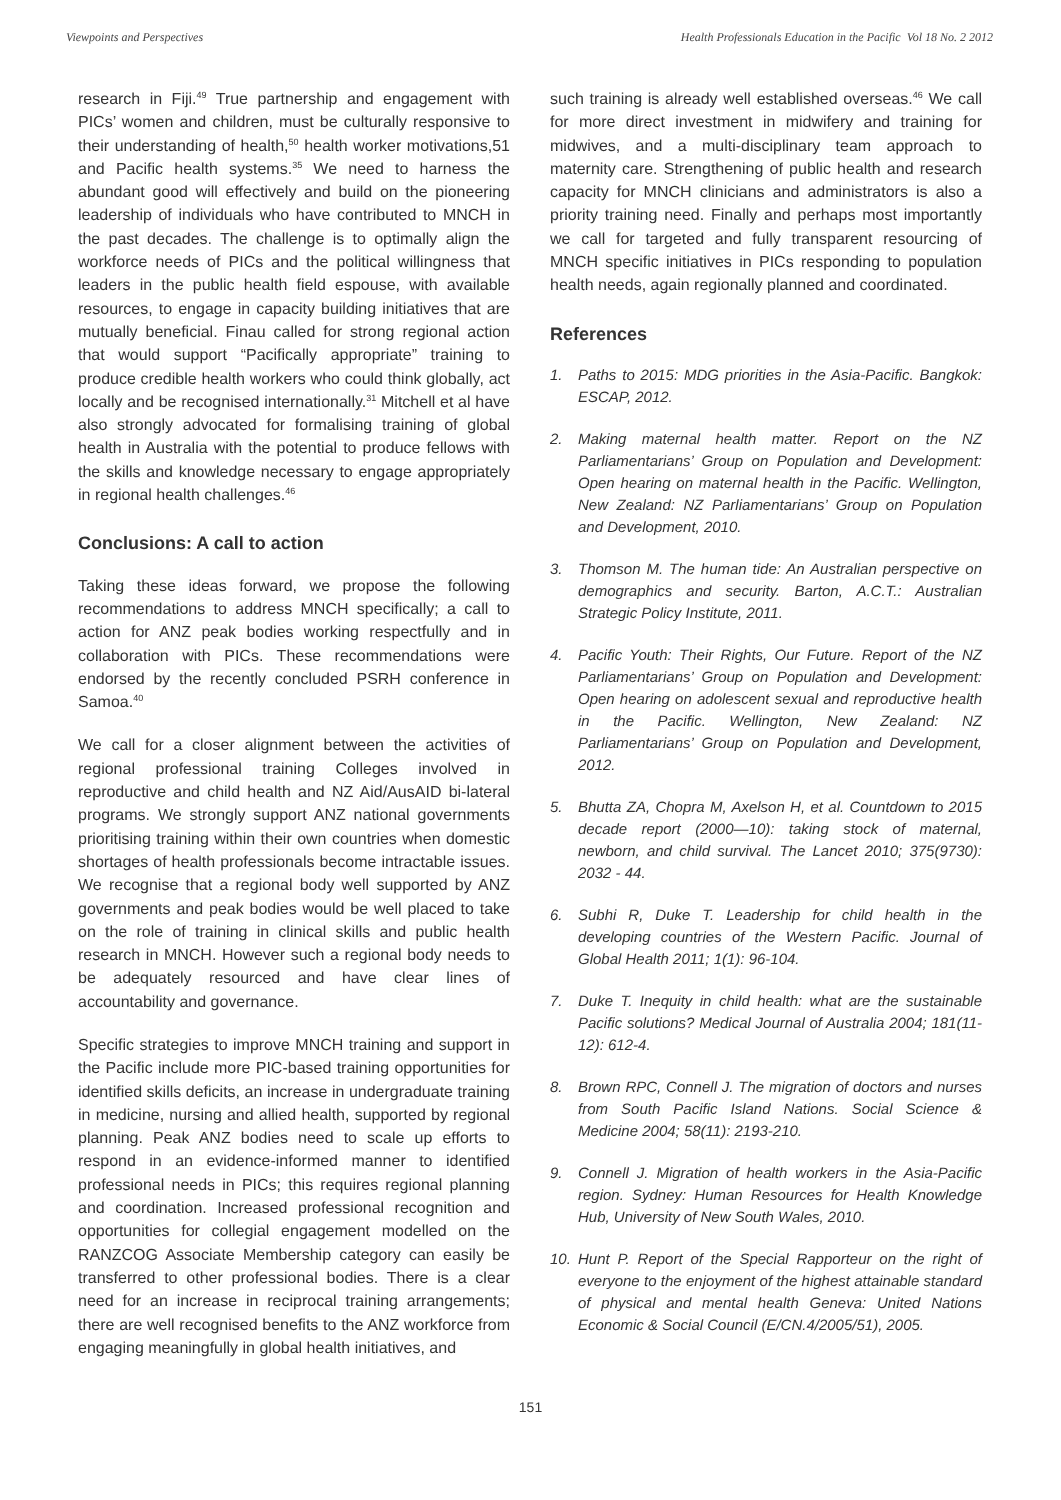Viewpoints and Perspectives Health Professionals Education in the Pacific Vol 18 No. 2 2012
research in Fiji.<sup>49</sup> True partnership and engagement with PICs’ women and children, must be culturally responsive to their understanding of health,<sup>50</sup> health worker motivations,51 and Pacific health systems.<sup>35</sup> We need to harness the abundant good will effectively and build on the pioneering leadership of individuals who have contributed to MNCH in the past decades. The challenge is to optimally align the workforce needs of PICs and the political willingness that leaders in the public health field espouse, with available resources, to engage in capacity building initiatives that are mutually beneficial. Finau called for strong regional action that would support “Pacifically appropriate” training to produce credible health workers who could think globally, act locally and be recognised internationally.<sup>31</sup> Mitchell et al have also strongly advocated for formalising training of global health in Australia with the potential to produce fellows with the skills and knowledge necessary to engage appropriately in regional health challenges.<sup>46</sup>
Conclusions: A call to action
Taking these ideas forward, we propose the following recommendations to address MNCH specifically; a call to action for ANZ peak bodies working respectfully and in collaboration with PICs. These recommendations were endorsed by the recently concluded PSRH conference in Samoa.<sup>40</sup>
We call for a closer alignment between the activities of regional professional training Colleges involved in reproductive and child health and NZ Aid/AusAID bi-lateral programs. We strongly support ANZ national governments prioritising training within their own countries when domestic shortages of health professionals become intractable issues. We recognise that a regional body well supported by ANZ governments and peak bodies would be well placed to take on the role of training in clinical skills and public health research in MNCH. However such a regional body needs to be adequately resourced and have clear lines of accountability and governance.
Specific strategies to improve MNCH training and support in the Pacific include more PIC-based training opportunities for identified skills deficits, an increase in undergraduate training in medicine, nursing and allied health, supported by regional planning. Peak ANZ bodies need to scale up efforts to respond in an evidence-informed manner to identified professional needs in PICs; this requires regional planning and coordination. Increased professional recognition and opportunities for collegial engagement modelled on the RANZCOG Associate Membership category can easily be transferred to other professional bodies. There is a clear need for an increase in reciprocal training arrangements; there are well recognised benefits to the ANZ workforce from engaging meaningfully in global health initiatives, and
such training is already well established overseas.<sup>46</sup> We call for more direct investment in midwifery and training for midwives, and a multi-disciplinary team approach to maternity care. Strengthening of public health and research capacity for MNCH clinicians and administrators is also a priority training need. Finally and perhaps most importantly we call for targeted and fully transparent resourcing of MNCH specific initiatives in PICs responding to population health needs, again regionally planned and coordinated.
References
1. Paths to 2015: MDG priorities in the Asia-Pacific. Bangkok: ESCAP, 2012.
2. Making maternal health matter. Report on the NZ Parliamentarians’ Group on Population and Development: Open hearing on maternal health in the Pacific. Wellington, New Zealand: NZ Parliamentarians’ Group on Population and Development, 2010.
3. Thomson M. The human tide: An Australian perspective on demographics and security. Barton, A.C.T.: Australian Strategic Policy Institute, 2011.
4. Pacific Youth: Their Rights, Our Future. Report of the NZ Parliamentarians’ Group on Population and Development: Open hearing on adolescent sexual and reproductive health in the Pacific. Wellington, New Zealand: NZ Parliamentarians’ Group on Population and Development, 2012.
5. Bhutta ZA, Chopra M, Axelson H, et al. Countdown to 2015 decade report (2000—10): taking stock of maternal, newborn, and child survival. The Lancet 2010; 375(9730): 2032 - 44.
6. Subhi R, Duke T. Leadership for child health in the developing countries of the Western Pacific. Journal of Global Health 2011; 1(1): 96-104.
7. Duke T. Inequity in child health: what are the sustainable Pacific solutions? Medical Journal of Australia 2004; 181(11-12): 612-4.
8. Brown RPC, Connell J. The migration of doctors and nurses from South Pacific Island Nations. Social Science & Medicine 2004; 58(11): 2193-210.
9. Connell J. Migration of health workers in the Asia-Pacific region. Sydney: Human Resources for Health Knowledge Hub, University of New South Wales, 2010.
10. Hunt P. Report of the Special Rapporteur on the right of everyone to the enjoyment of the highest attainable standard of physical and mental health Geneva: United Nations Economic & Social Council (E/CN.4/2005/51), 2005.
151